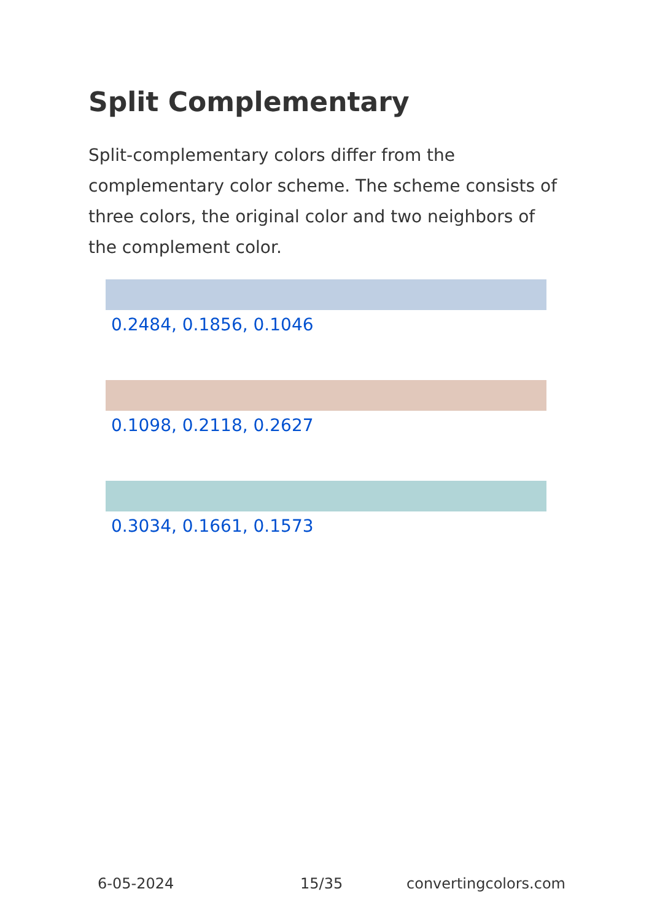Split Complementary
Split-complementary colors differ from the complementary color scheme. The scheme consists of three colors, the original color and two neighbors of the complement color.
0.2484, 0.1856, 0.1046
0.1098, 0.2118, 0.2627
0.3034, 0.1661, 0.1573
6-05-2024 15/35 convertingcolors.com